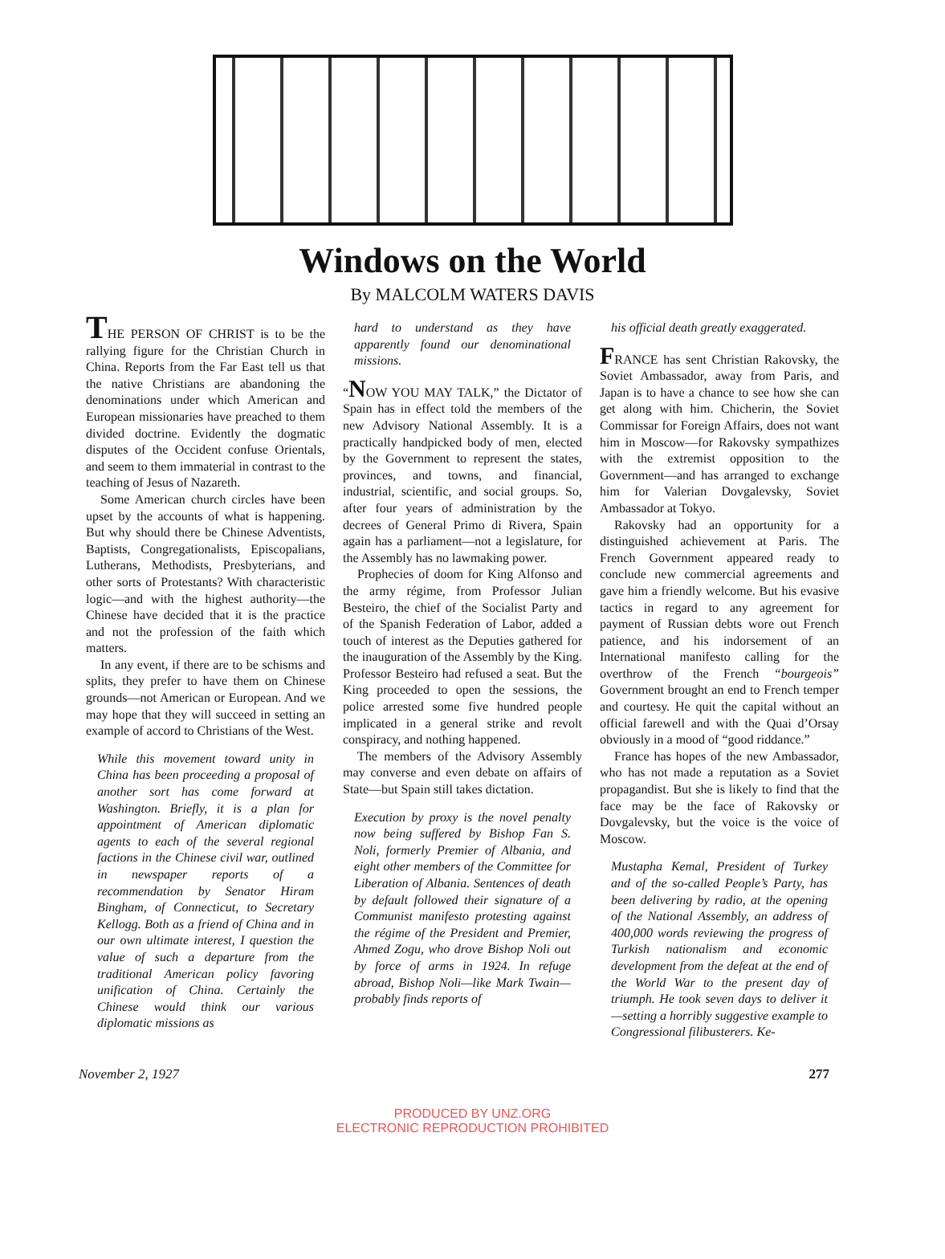Windows on the World
By MALCOLM WATERS DAVIS
THE PERSON OF CHRIST is to be the rallying figure for the Christian Church in China. Reports from the Far East tell us that the native Christians are abandoning the denominations under which American and European missionaries have preached to them divided doctrine. Evidently the dogmatic disputes of the Occident confuse Orientals, and seem to them immaterial in contrast to the teaching of Jesus of Nazareth.
Some American church circles have been upset by the accounts of what is happening. But why should there be Chinese Adventists, Baptists, Congregationalists, Episcopalians, Lutherans, Methodists, Presbyterians, and other sorts of Protestants? With characteristic logic—and with the highest authority—the Chinese have decided that it is the practice and not the profession of the faith which matters.
In any event, if there are to be schisms and splits, they prefer to have them on Chinese grounds—not American or European. And we may hope that they will succeed in setting an example of accord to Christians of the West.
While this movement toward unity in China has been proceeding a proposal of another sort has come forward at Washington. Briefly, it is a plan for appointment of American diplomatic agents to each of the several regional factions in the Chinese civil war, outlined in newspaper reports of a recommendation by Senator Hiram Bingham, of Connecticut, to Secretary Kellogg. Both as a friend of China and in our own ultimate interest, I question the value of such a departure from the traditional American policy favoring unification of China. Certainly the Chinese would think our various diplomatic missions as
hard to understand as they have apparently found our denominational missions.
“NOW YOU MAY TALK,” the Dictator of Spain has in effect told the members of the new Advisory National Assembly. It is a practically handpicked body of men, elected by the Government to represent the states, provinces, and towns, and financial, industrial, scientific, and social groups. So, after four years of administration by the decrees of General Primo di Rivera, Spain again has a parliament—not a legislature, for the Assembly has no lawmaking power.
Prophecies of doom for King Alfonso and the army régime, from Professor Julian Besteiro, the chief of the Socialist Party and of the Spanish Federation of Labor, added a touch of interest as the Deputies gathered for the inauguration of the Assembly by the King. Professor Besteiro had refused a seat. But the King proceeded to open the sessions, the police arrested some five hundred people implicated in a general strike and revolt conspiracy, and nothing happened.
The members of the Advisory Assembly may converse and even debate on affairs of State—but Spain still takes dictation.
Execution by proxy is the novel penalty now being suffered by Bishop Fan S. Noli, formerly Premier of Albania, and eight other members of the Committee for Liberation of Albania. Sentences of death by default followed their signature of a Communist manifesto protesting against the régime of the President and Premier, Ahmed Zogu, who drove Bishop Noli out by force of arms in 1924. In refuge abroad, Bishop Noli—like Mark Twain—probably finds reports of
his official death greatly exaggerated.
FRANCE has sent Christian Rakovsky, the Soviet Ambassador, away from Paris, and Japan is to have a chance to see how she can get along with him. Chicherin, the Soviet Commissar for Foreign Affairs, does not want him in Moscow—for Rakovsky sympathizes with the extremist opposition to the Government—and has arranged to exchange him for Valerian Dovgalevsky, Soviet Ambassador at Tokyo.
Rakovsky had an opportunity for a distinguished achievement at Paris. The French Government appeared ready to conclude new commercial agreements and gave him a friendly welcome. But his evasive tactics in regard to any agreement for payment of Russian debts wore out French patience, and his indorsement of an International manifesto calling for the overthrow of the French “bourgeois” Government brought an end to French temper and courtesy. He quit the capital without an official farewell and with the Quai d’Orsay obviously in a mood of “good riddance.”
France has hopes of the new Ambassador, who has not made a reputation as a Soviet propagandist. But she is likely to find that the face may be the face of Rakovsky or Dovgalevsky, but the voice is the voice of Moscow.
Mustapha Kemal, President of Turkey and of the so-called People’s Party, has been delivering by radio, at the opening of the National Assembly, an address of 400,000 words reviewing the progress of Turkish nationalism and economic development from the defeat at the end of the World War to the present day of triumph. He took seven days to deliver it—setting a horribly suggestive example to Congressional filibusterers. Ke-
November 2, 1927 277
PRODUCED BY UNZ.ORG
ELECTRONIC REPRODUCTION PROHIBITED